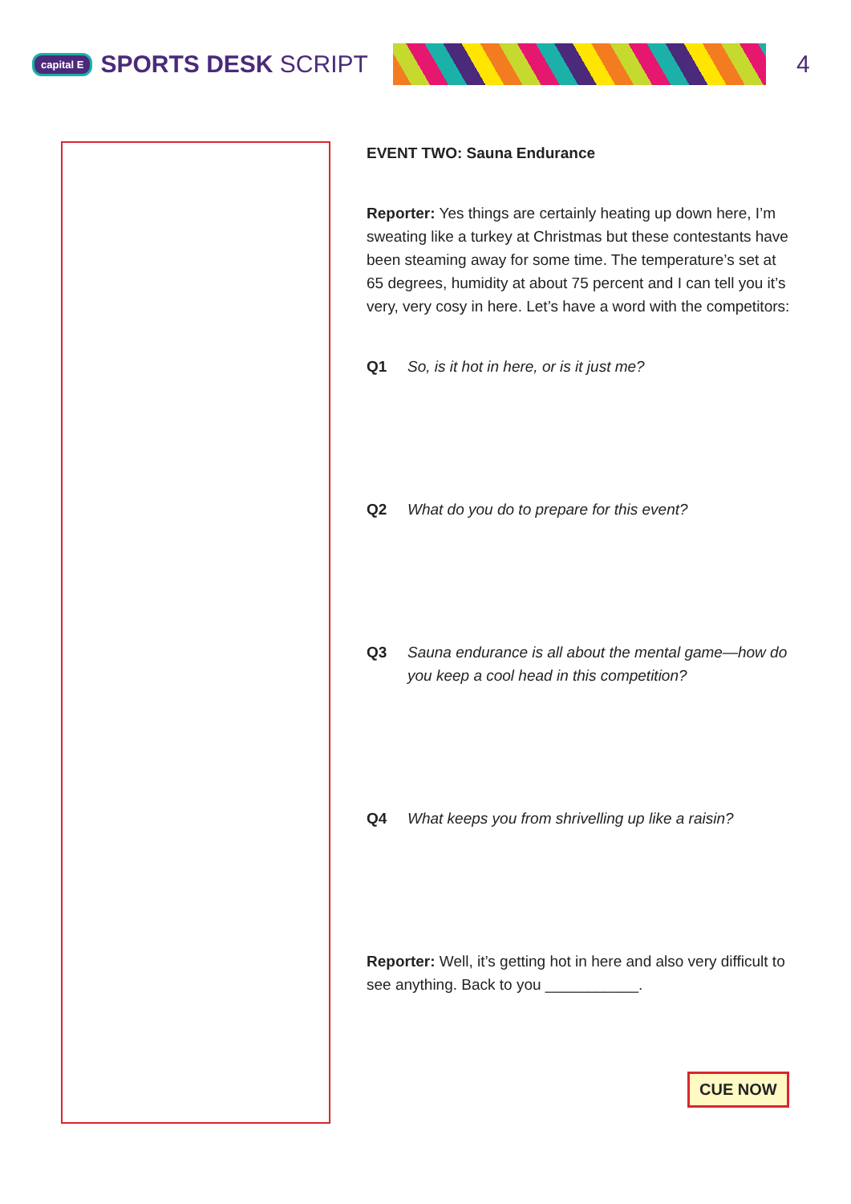capital E SPORTS DESK SCRIPT 4
EVENT TWO: Sauna Endurance
Reporter: Yes things are certainly heating up down here, I’m sweating like a turkey at Christmas but these contestants have been steaming away for some time. The temperature’s set at 65 degrees, humidity at about 75 percent and I can tell you it’s very, very cosy in here. Let’s have a word with the competitors:
Q1 So, is it hot in here, or is it just me?
Q2 What do you do to prepare for this event?
Q3 Sauna endurance is all about the mental game—how do you keep a cool head in this competition?
Q4 What keeps you from shrivelling up like a raisin?
Reporter: Well, it’s getting hot in here and also very difficult to see anything. Back to you ___________.
CUE NOW